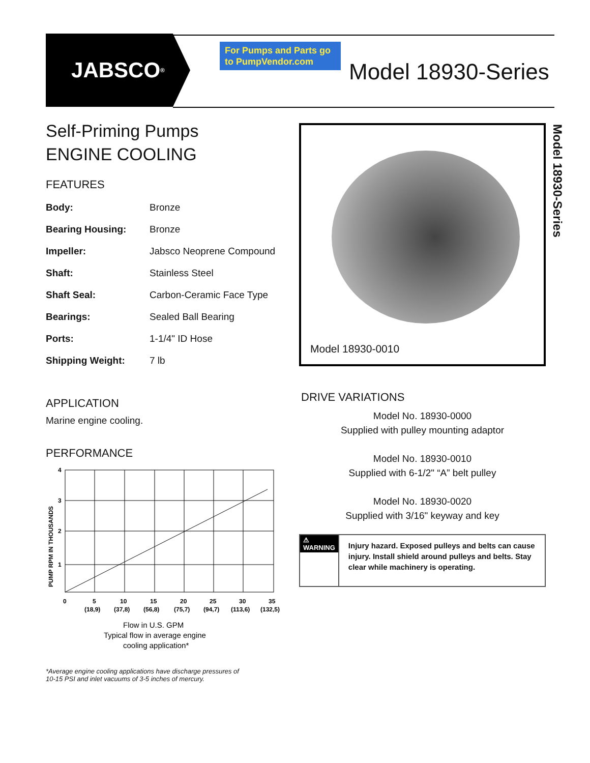JABSCO<sup>®</sup>
For Pumps and Parts go to PumpVendor.com
Model 18930-Series
Self-Priming Pumps
ENGINE COOLING
FEATURES
| Body: | Bronze |
| Bearing Housing: | Bronze |
| Impeller: | Jabsco Neoprene Compound |
| Shaft: | Stainless Steel |
| Shaft Seal: | Carbon-Ceramic Face Type |
| Bearings: | Sealed Ball Bearing |
| Ports: | 1-1/4" ID Hose |
| Shipping Weight: | 7 lb |
APPLICATION
Marine engine cooling.
PERFORMANCE
4
3
2
1
PUMP RPM IN THOUSANDS
0
5
10
15
20
25
30
35
(18,9)
(37,8)
(56,8)
(75,7)
(94,7)
(113,6)
(132,5)
Flow in U.S. GPM
Typical flow in average engine
cooling application*
*Average engine cooling applications have discharge pressures of
10-15 PSI and inlet vacuums of 3-5 inches of mercury.
Model 18930-0010
DRIVE VARIATIONS
Model No. 18930-0000
Supplied with pulley mounting adaptor
Model No. 18930-0010
Supplied with 6-1/2" “A” belt pulley
Model No. 18930-0020
Supplied with 3/16" keyway and key
⚠ WARNING
Injury hazard. Exposed pulleys and belts can cause injury. Install shield around pulleys and belts. Stay clear while machinery is operating.
Model 18930-Series